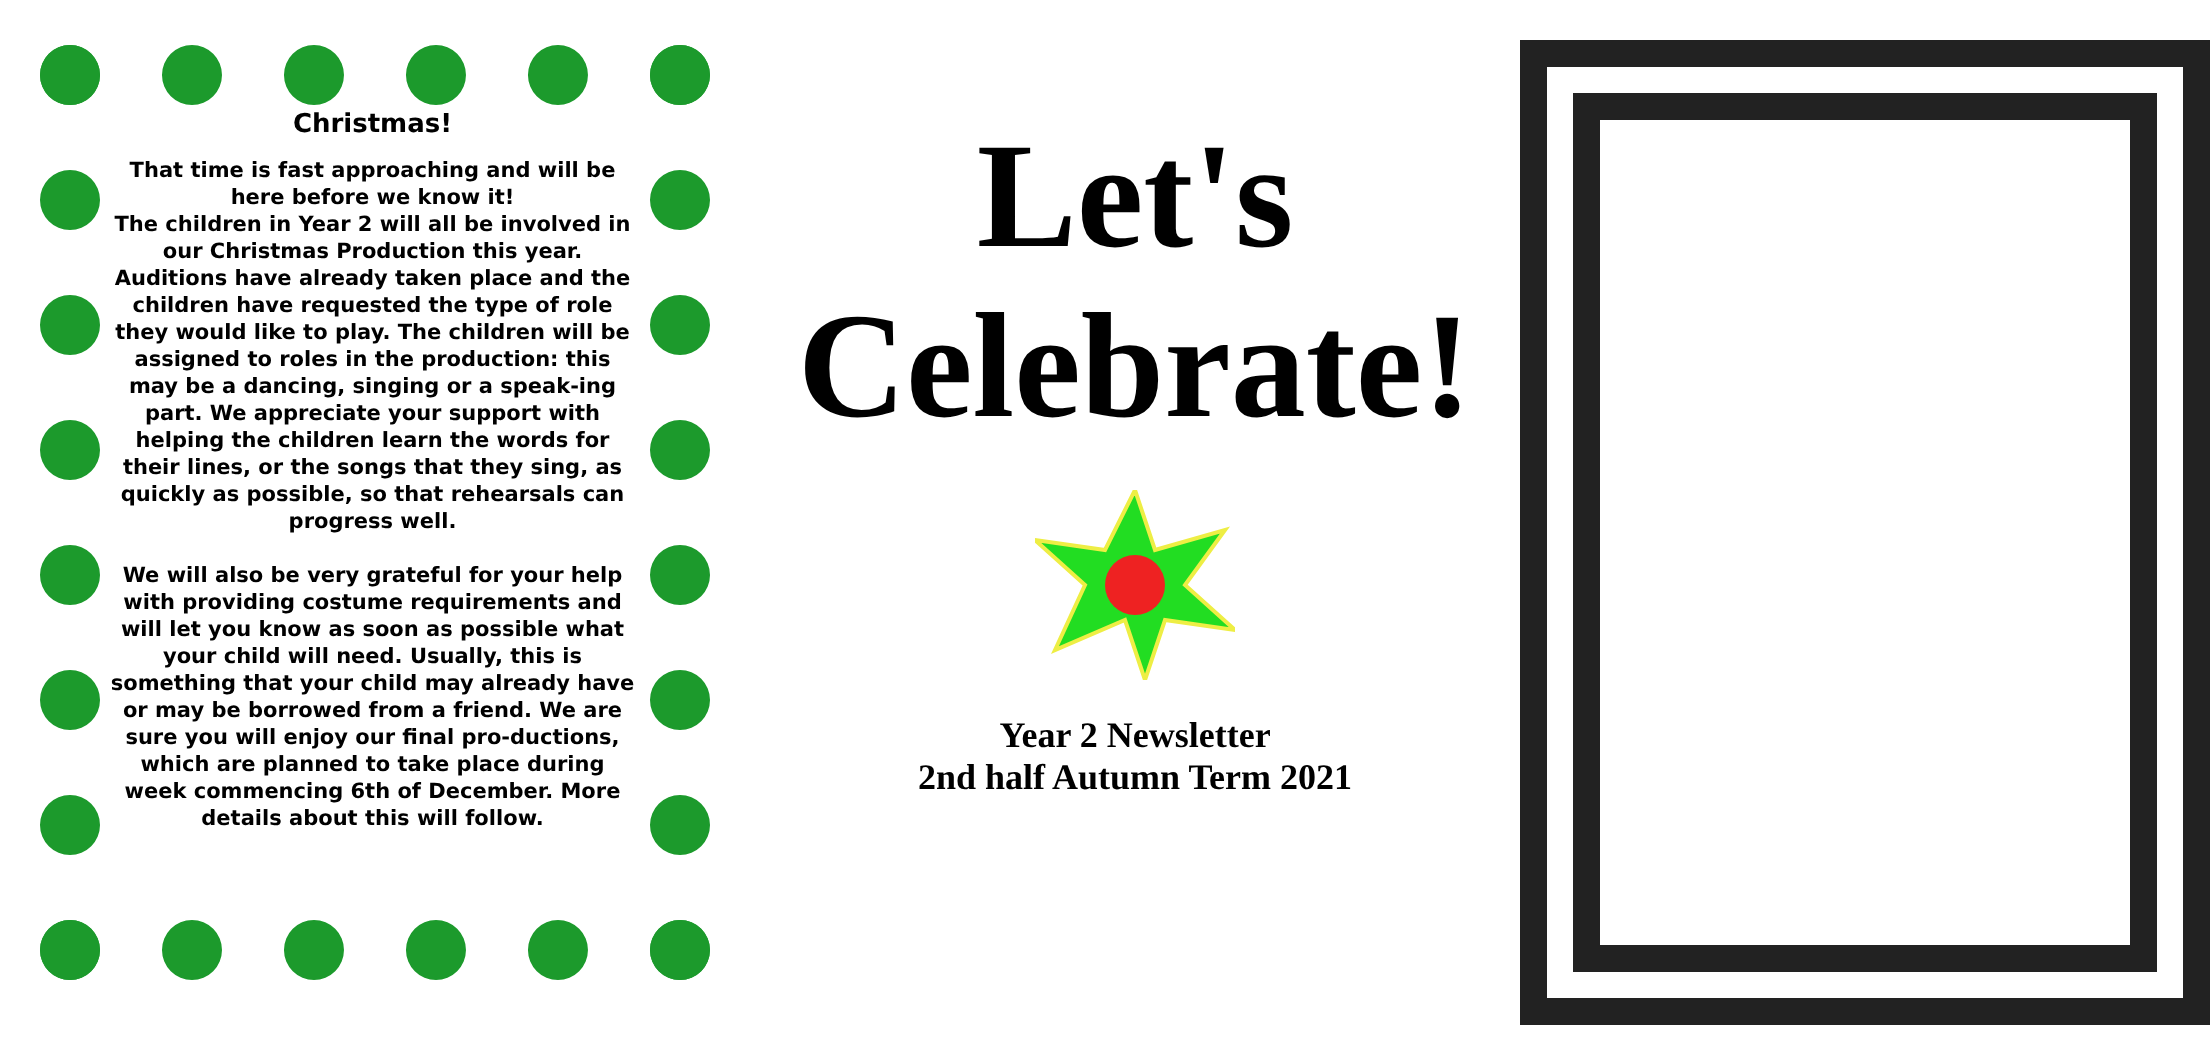Christmas!
That time is fast approaching and will be here before we know it!
The children in Year 2 will all be involved in our Christmas Production this year. Auditions have already taken place and the children have requested the type of role they would like to play. The children will be assigned to roles in the production: this may be a dancing, singing or a speak-ing part. We appreciate your support with helping the children learn the words for their lines, or the songs that they sing, as quickly as possible, so that rehearsals can progress well.
We will also be very grateful for your help with providing costume requirements and will let you know as soon as possible what your child will need. Usually, this is something that your child may already have or may be borrowed from a friend. We are sure you will enjoy our final pro-ductions, which are planned to take place during week commencing 6th of December. More details about this will follow.
Let's
Celebrate!
Year 2 Newsletter
2nd half Autumn Term 2021